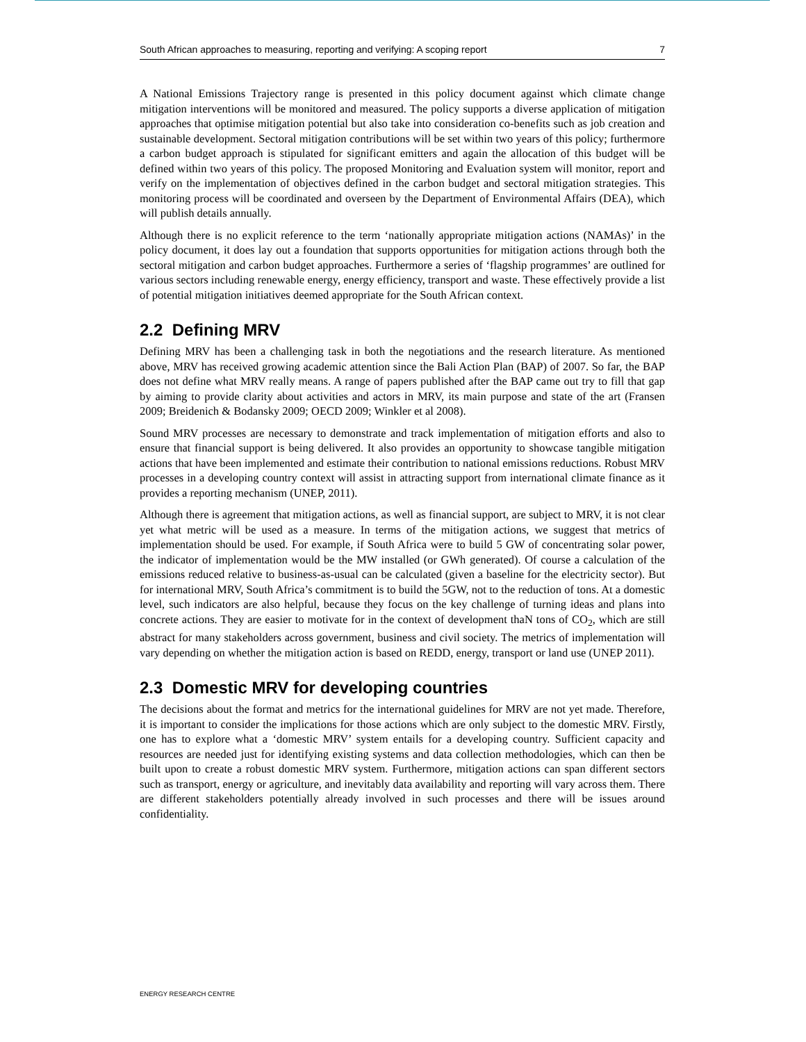South African approaches to measuring, reporting and verifying: A scoping report 7
A National Emissions Trajectory range is presented in this policy document against which climate change mitigation interventions will be monitored and measured. The policy supports a diverse application of mitigation approaches that optimise mitigation potential but also take into consideration co-benefits such as job creation and sustainable development. Sectoral mitigation contributions will be set within two years of this policy; furthermore a carbon budget approach is stipulated for significant emitters and again the allocation of this budget will be defined within two years of this policy. The proposed Monitoring and Evaluation system will monitor, report and verify on the implementation of objectives defined in the carbon budget and sectoral mitigation strategies. This monitoring process will be coordinated and overseen by the Department of Environmental Affairs (DEA), which will publish details annually.
Although there is no explicit reference to the term ‘nationally appropriate mitigation actions (NAMAs)’ in the policy document, it does lay out a foundation that supports opportunities for mitigation actions through both the sectoral mitigation and carbon budget approaches. Furthermore a series of ‘flagship programmes’ are outlined for various sectors including renewable energy, energy efficiency, transport and waste. These effectively provide a list of potential mitigation initiatives deemed appropriate for the South African context.
2.2 Defining MRV
Defining MRV has been a challenging task in both the negotiations and the research literature. As mentioned above, MRV has received growing academic attention since the Bali Action Plan (BAP) of 2007. So far, the BAP does not define what MRV really means. A range of papers published after the BAP came out try to fill that gap by aiming to provide clarity about activities and actors in MRV, its main purpose and state of the art (Fransen 2009; Breidenich & Bodansky 2009; OECD 2009; Winkler et al 2008).
Sound MRV processes are necessary to demonstrate and track implementation of mitigation efforts and also to ensure that financial support is being delivered. It also provides an opportunity to showcase tangible mitigation actions that have been implemented and estimate their contribution to national emissions reductions. Robust MRV processes in a developing country context will assist in attracting support from international climate finance as it provides a reporting mechanism (UNEP, 2011).
Although there is agreement that mitigation actions, as well as financial support, are subject to MRV, it is not clear yet what metric will be used as a measure. In terms of the mitigation actions, we suggest that metrics of implementation should be used. For example, if South Africa were to build 5 GW of concentrating solar power, the indicator of implementation would be the MW installed (or GWh generated). Of course a calculation of the emissions reduced relative to business-as-usual can be calculated (given a baseline for the electricity sector). But for international MRV, South Africa’s commitment is to build the 5GW, not to the reduction of tons. At a domestic level, such indicators are also helpful, because they focus on the key challenge of turning ideas and plans into concrete actions. They are easier to motivate for in the context of development thaN tons of CO<sub>2</sub>, which are still abstract for many stakeholders across government, business and civil society. The metrics of implementation will vary depending on whether the mitigation action is based on REDD, energy, transport or land use (UNEP 2011).
2.3 Domestic MRV for developing countries
The decisions about the format and metrics for the international guidelines for MRV are not yet made. Therefore, it is important to consider the implications for those actions which are only subject to the domestic MRV. Firstly, one has to explore what a ‘domestic MRV’ system entails for a developing country. Sufficient capacity and resources are needed just for identifying existing systems and data collection methodologies, which can then be built upon to create a robust domestic MRV system. Furthermore, mitigation actions can span different sectors such as transport, energy or agriculture, and inevitably data availability and reporting will vary across them. There are different stakeholders potentially already involved in such processes and there will be issues around confidentiality.
ENERGY RESEARCH CENTRE